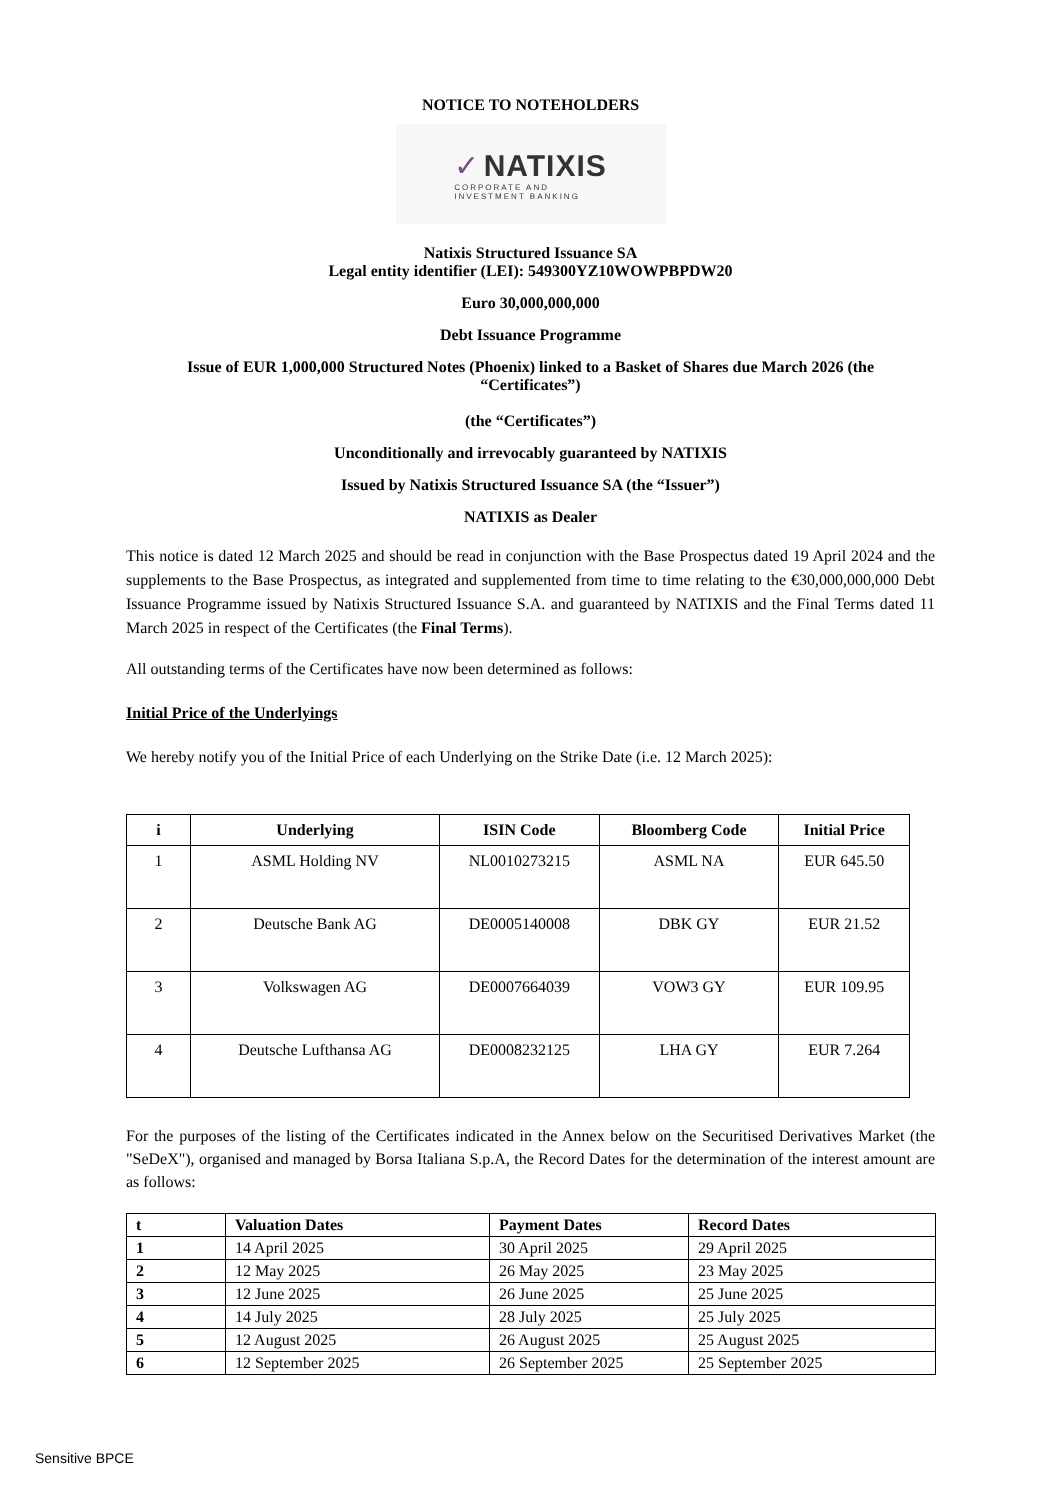NOTICE TO NOTEHOLDERS
✓ NATIXIS
CORPORATE AND
INVESTMENT BANKING
Natixis Structured Issuance SA
Legal entity identifier (LEI): 549300YZ10WOWPBPDW20
Euro 30,000,000,000
Debt Issuance Programme
Issue of EUR 1,000,000 Structured Notes (Phoenix) linked to a Basket of Shares due March 2026 (the “Certificates”)
(the “Certificates”)
Unconditionally and irrevocably guaranteed by NATIXIS
Issued by Natixis Structured Issuance SA (the “Issuer”)
NATIXIS as Dealer
This notice is dated 12 March 2025 and should be read in conjunction with the Base Prospectus dated 19 April 2024 and the supplements to the Base Prospectus, as integrated and supplemented from time to time relating to the €30,000,000,000 Debt Issuance Programme issued by Natixis Structured Issuance S.A. and guaranteed by NATIXIS and the Final Terms dated 11 March 2025 in respect of the Certificates (the Final Terms).
All outstanding terms of the Certificates have now been determined as follows:
Initial Price of the Underlyings
We hereby notify you of the Initial Price of each Underlying on the Strike Date (i.e. 12 March 2025):
| i | Underlying | ISIN Code | Bloomberg Code | Initial Price |
| --- | --- | --- | --- | --- |
| 1 | ASML Holding NV | NL0010273215 | ASML NA | EUR 645.50 |
| 2 | Deutsche Bank AG | DE0005140008 | DBK GY | EUR 21.52 |
| 3 | Volkswagen AG | DE0007664039 | VOW3 GY | EUR 109.95 |
| 4 | Deutsche Lufthansa AG | DE0008232125 | LHA GY | EUR 7.264 |
For the purposes of the listing of the Certificates indicated in the Annex below on the Securitised Derivatives Market (the "SeDeX"), organised and managed by Borsa Italiana S.p.A, the Record Dates for the determination of the interest amount are as follows:
| t | Valuation Dates | Payment Dates | Record Dates |
| 1 | 14 April 2025 | 30 April 2025 | 29 April 2025 |
| 2 | 12 May 2025 | 26 May 2025 | 23 May 2025 |
| 3 | 12 June 2025 | 26 June 2025 | 25 June 2025 |
| 4 | 14 July 2025 | 28 July 2025 | 25 July 2025 |
| 5 | 12 August 2025 | 26 August 2025 | 25 August 2025 |
| 6 | 12 September 2025 | 26 September 2025 | 25 September 2025 |
Sensitive BPCE